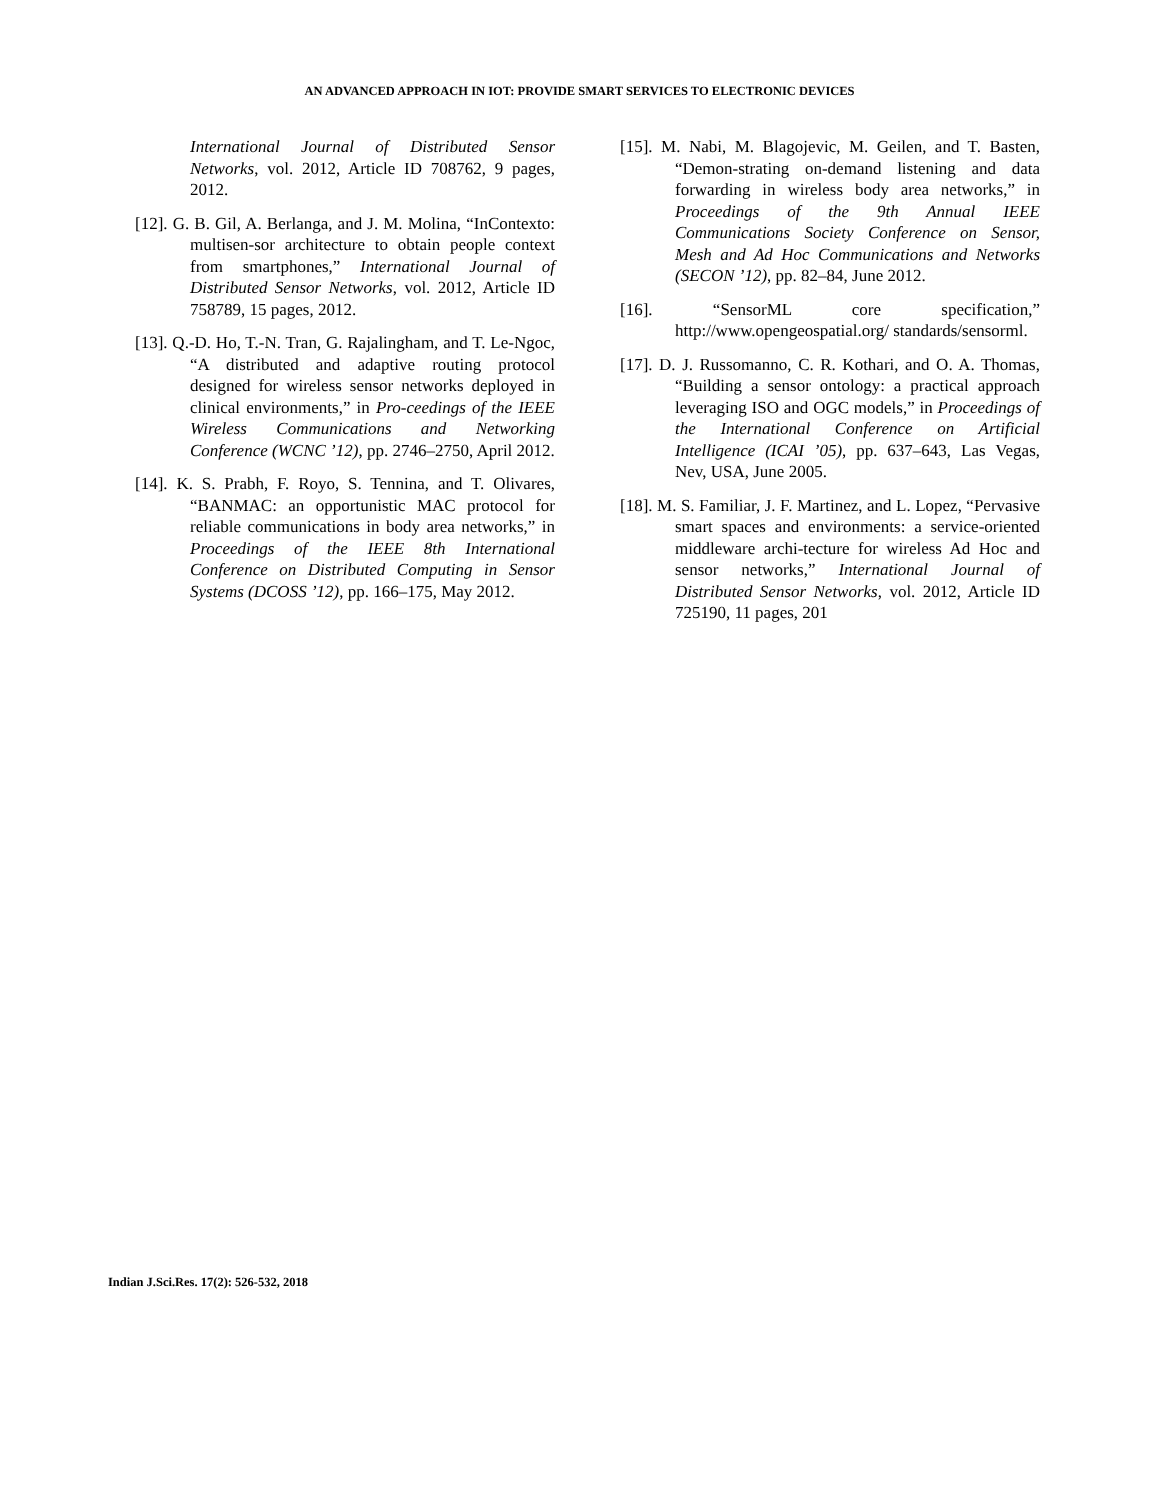AN ADVANCED APPROACH IN IOT: PROVIDE SMART SERVICES TO ELECTRONIC DEVICES
International Journal of Distributed Sensor Networks, vol. 2012, Article ID 708762, 9 pages, 2012.
[12]. G. B. Gil, A. Berlanga, and J. M. Molina, “InContexto: multisen-sor architecture to obtain people context from smartphones,” International Journal of Distributed Sensor Networks, vol. 2012, Article ID 758789, 15 pages, 2012.
[13]. Q.-D. Ho, T.-N. Tran, G. Rajalingham, and T. Le-Ngoc, “A distributed and adaptive routing protocol designed for wireless sensor networks deployed in clinical environments,” in Pro-ceedings of the IEEE Wireless Communications and Networking Conference (WCNC ’12), pp. 2746–2750, April 2012.
[14]. K. S. Prabh, F. Royo, S. Tennina, and T. Olivares, “BANMAC: an opportunistic MAC protocol for reliable communications in body area networks,” in Proceedings of the IEEE 8th International Conference on Distributed Computing in Sensor Systems (DCOSS ’12), pp. 166–175, May 2012.
[15]. M. Nabi, M. Blagojevic, M. Geilen, and T. Basten, “Demon-strating on-demand listening and data forwarding in wireless body area networks,” in Proceedings of the 9th Annual IEEE Communications Society Conference on Sensor, Mesh and Ad Hoc Communications and Networks (SECON ’12), pp. 82–84, June 2012.
[16]. “SensorML core specification,” http://www.opengeospatial.org/ standards/sensorml.
[17]. D. J. Russomanno, C. R. Kothari, and O. A. Thomas, “Building a sensor ontology: a practical approach leveraging ISO and OGC models,” in Proceedings of the International Conference on Artificial Intelligence (ICAI ’05), pp. 637–643, Las Vegas, Nev, USA, June 2005.
[18]. M. S. Familiar, J. F. Martinez, and L. Lopez, “Pervasive smart spaces and environments: a service-oriented middleware archi-tecture for wireless Ad Hoc and sensor networks,” International Journal of Distributed Sensor Networks, vol. 2012, Article ID 725190, 11 pages, 201
Indian J.Sci.Res. 17(2): 526-532, 2018